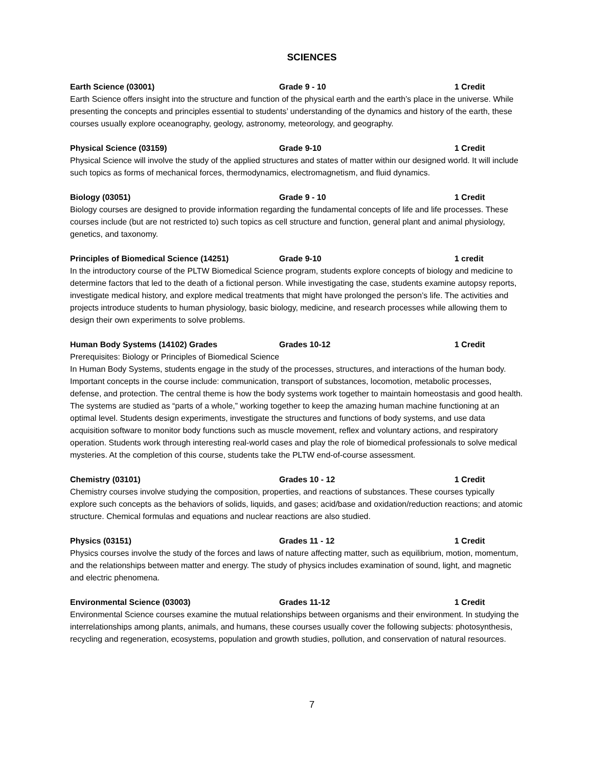SCIENCES
Earth Science (03001) Grade 9 - 10 1 Credit
Earth Science offers insight into the structure and function of the physical earth and the earth’s place in the universe. While presenting the concepts and principles essential to students’ understanding of the dynamics and history of the earth, these courses usually explore oceanography, geology, astronomy, meteorology, and geography.
Physical Science (03159) Grade 9-10 1 Credit
Physical Science will involve the study of the applied structures and states of matter within our designed world. It will include such topics as forms of mechanical forces, thermodynamics, electromagnetism, and fluid dynamics.
Biology (03051) Grade 9 - 10 1 Credit
Biology courses are designed to provide information regarding the fundamental concepts of life and life processes. These courses include (but are not restricted to) such topics as cell structure and function, general plant and animal physiology, genetics, and taxonomy.
Principles of Biomedical Science (14251) Grade 9-10 1 credit
In the introductory course of the PLTW Biomedical Science program, students explore concepts of biology and medicine to determine factors that led to the death of a fictional person. While investigating the case, students examine autopsy reports, investigate medical history, and explore medical treatments that might have prolonged the person’s life. The activities and projects introduce students to human physiology, basic biology, medicine, and research processes while allowing them to design their own experiments to solve problems.
Human Body Systems (14102) Grades Grades 10-12 1 Credit
Prerequisites: Biology or Principles of Biomedical Science
In Human Body Systems, students engage in the study of the processes, structures, and interactions of the human body. Important concepts in the course include: communication, transport of substances, locomotion, metabolic processes, defense, and protection. The central theme is how the body systems work together to maintain homeostasis and good health. The systems are studied as “parts of a whole,” working together to keep the amazing human machine functioning at an optimal level. Students design experiments, investigate the structures and functions of body systems, and use data acquisition software to monitor body functions such as muscle movement, reflex and voluntary actions, and respiratory operation. Students work through interesting real-world cases and play the role of biomedical professionals to solve medical mysteries. At the completion of this course, students take the PLTW end-of-course assessment.
Chemistry (03101) Grades 10 - 12 1 Credit
Chemistry courses involve studying the composition, properties, and reactions of substances. These courses typically explore such concepts as the behaviors of solids, liquids, and gases; acid/base and oxidation/reduction reactions; and atomic structure. Chemical formulas and equations and nuclear reactions are also studied.
Physics (03151) Grades 11 - 12 1 Credit
Physics courses involve the study of the forces and laws of nature affecting matter, such as equilibrium, motion, momentum, and the relationships between matter and energy. The study of physics includes examination of sound, light, and magnetic and electric phenomena.
Environmental Science (03003) Grades 11-12 1 Credit
Environmental Science courses examine the mutual relationships between organisms and their environment. In studying the interrelationships among plants, animals, and humans, these courses usually cover the following subjects: photosynthesis, recycling and regeneration, ecosystems, population and growth studies, pollution, and conservation of natural resources.
7